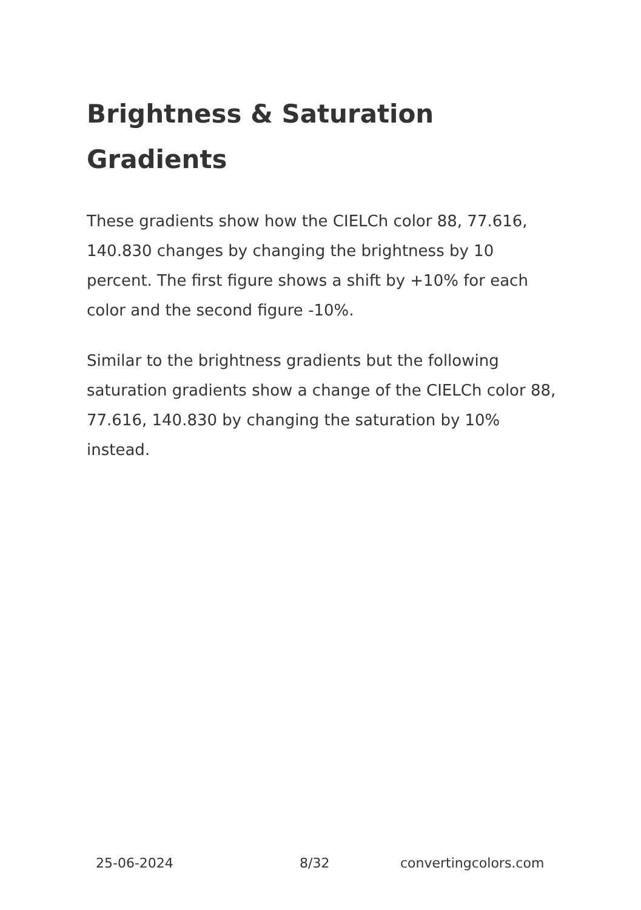Brightness & Saturation Gradients
These gradients show how the CIELCh color 88, 77.616, 140.830 changes by changing the brightness by 10 percent. The first figure shows a shift by +10% for each color and the second figure -10%.
Similar to the brightness gradients but the following saturation gradients show a change of the CIELCh color 88, 77.616, 140.830 by changing the saturation by 10% instead.
25-06-2024 8/32 convertingcolors.com